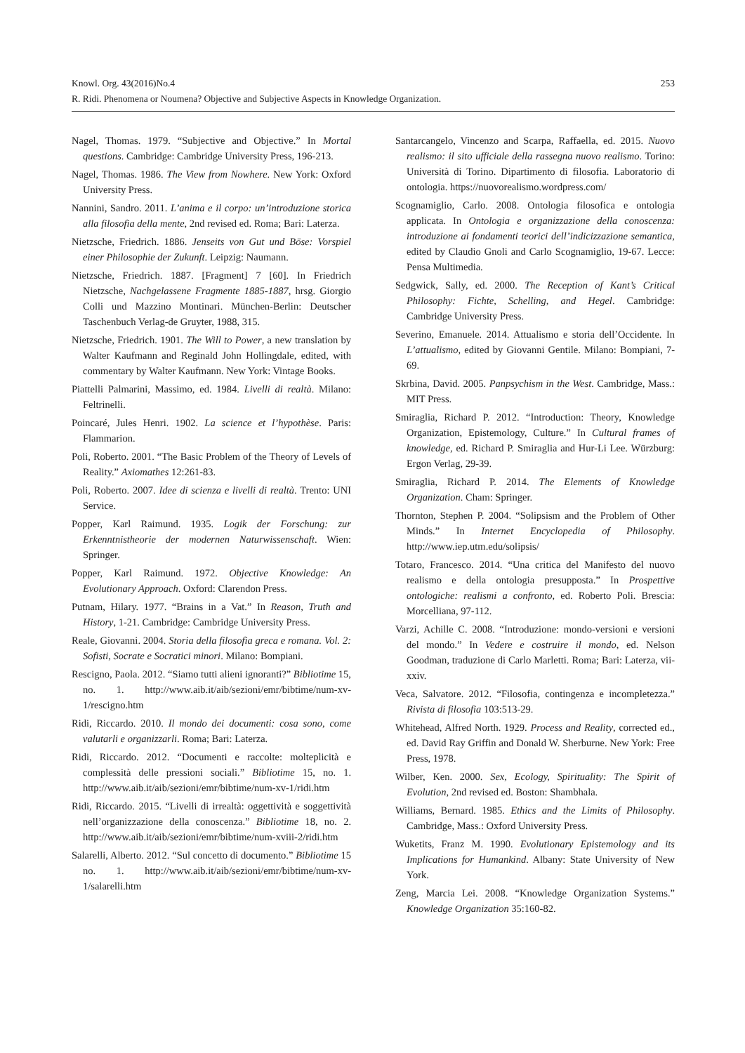Knowl. Org. 43(2016)No.4 253
R. Ridi. Phenomena or Noumena? Objective and Subjective Aspects in Knowledge Organization.
Nagel, Thomas. 1979. “Subjective and Objective.” In Mortal questions. Cambridge: Cambridge University Press, 196-213.
Nagel, Thomas. 1986. The View from Nowhere. New York: Oxford University Press.
Nannini, Sandro. 2011. L’anima e il corpo: un’introduzione storica alla filosofia della mente, 2nd revised ed. Roma; Bari: Laterza.
Nietzsche, Friedrich. 1886. Jenseits von Gut und Böse: Vorspiel einer Philosophie der Zukunft. Leipzig: Naumann.
Nietzsche, Friedrich. 1887. [Fragment] 7 [60]. In Friedrich Nietzsche, Nachgelassene Fragmente 1885-1887, hrsg. Giorgio Colli und Mazzino Montinari. München-Berlin: Deutscher Taschenbuch Verlag-de Gruyter, 1988, 315.
Nietzsche, Friedrich. 1901. The Will to Power, a new translation by Walter Kaufmann and Reginald John Hollingdale, edited, with commentary by Walter Kaufmann. New York: Vintage Books.
Piattelli Palmarini, Massimo, ed. 1984. Livelli di realtà. Milano: Feltrinelli.
Poincaré, Jules Henri. 1902. La science et l’hypothèse. Paris: Flammarion.
Poli, Roberto. 2001. “The Basic Problem of the Theory of Levels of Reality.” Axiomathes 12:261-83.
Poli, Roberto. 2007. Idee di scienza e livelli di realtà. Trento: UNI Service.
Popper, Karl Raimund. 1935. Logik der Forschung: zur Erkenntnistheorie der modernen Naturwissenschaft. Wien: Springer.
Popper, Karl Raimund. 1972. Objective Knowledge: An Evolutionary Approach. Oxford: Clarendon Press.
Putnam, Hilary. 1977. “Brains in a Vat.” In Reason, Truth and History, 1-21. Cambridge: Cambridge University Press.
Reale, Giovanni. 2004. Storia della filosofia greca e romana. Vol. 2: Sofisti, Socrate e Socratici minori. Milano: Bompiani.
Rescigno, Paola. 2012. “Siamo tutti alieni ignoranti?” Bibliotime 15, no. 1. http://www.aib.it/aib/sezioni/emr/bibtime/num-xv-1/rescigno.htm
Ridi, Riccardo. 2010. Il mondo dei documenti: cosa sono, come valutarli e organizzarli. Roma; Bari: Laterza.
Ridi, Riccardo. 2012. “Documenti e raccolte: molteplicità e complessità delle pressioni sociali.” Bibliotime 15, no. 1. http://www.aib.it/aib/sezioni/emr/bibtime/num-xv-1/ridi.htm
Ridi, Riccardo. 2015. “Livelli di irrealtà: oggettività e soggettività nell’organizzazione della conoscenza.” Bibliotime 18, no. 2. http://www.aib.it/aib/sezioni/emr/bibtime/num-xviii-2/ridi.htm
Salarelli, Alberto. 2012. “Sul concetto di documento.” Bibliotime 15 no. 1. http://www.aib.it/aib/sezioni/emr/bibtime/num-xv-1/salarelli.htm
Santarcangelo, Vincenzo and Scarpa, Raffaella, ed. 2015. Nuovo realismo: il sito ufficiale della rassegna nuovo realismo. Torino: Università di Torino. Dipartimento di filosofia. Laboratorio di ontologia. https://nuovorealismo.wordpress.com/
Scognamiglio, Carlo. 2008. Ontologia filosofica e ontologia applicata. In Ontologia e organizzazione della conoscenza: introduzione ai fondamenti teorici dell’indicizzazione semantica, edited by Claudio Gnoli and Carlo Scognamiglio, 19-67. Lecce: Pensa Multimedia.
Sedgwick, Sally, ed. 2000. The Reception of Kant’s Critical Philosophy: Fichte, Schelling, and Hegel. Cambridge: Cambridge University Press.
Severino, Emanuele. 2014. Attualismo e storia dell’Occidente. In L’attualismo, edited by Giovanni Gentile. Milano: Bompiani, 7-69.
Skrbina, David. 2005. Panpsychism in the West. Cambridge, Mass.: MIT Press.
Smiraglia, Richard P. 2012. “Introduction: Theory, Knowledge Organization, Epistemology, Culture.” In Cultural frames of knowledge, ed. Richard P. Smiraglia and Hur-Li Lee. Würzburg: Ergon Verlag, 29-39.
Smiraglia, Richard P. 2014. The Elements of Knowledge Organization. Cham: Springer.
Thornton, Stephen P. 2004. “Solipsism and the Problem of Other Minds.” In Internet Encyclopedia of Philosophy. http://www.iep.utm.edu/solipsis/
Totaro, Francesco. 2014. “Una critica del Manifesto del nuovo realismo e della ontologia presupposta.” In Prospettive ontologiche: realismi a confronto, ed. Roberto Poli. Brescia: Morcelliana, 97-112.
Varzi, Achille C. 2008. “Introduzione: mondo-versioni e versioni del mondo.” In Vedere e costruire il mondo, ed. Nelson Goodman, traduzione di Carlo Marletti. Roma; Bari: Laterza, vii-xxiv.
Veca, Salvatore. 2012. “Filosofia, contingenza e incompletezza.” Rivista di filosofia 103:513-29.
Whitehead, Alfred North. 1929. Process and Reality, corrected ed., ed. David Ray Griffin and Donald W. Sherburne. New York: Free Press, 1978.
Wilber, Ken. 2000. Sex, Ecology, Spirituality: The Spirit of Evolution, 2nd revised ed. Boston: Shambhala.
Williams, Bernard. 1985. Ethics and the Limits of Philosophy. Cambridge, Mass.: Oxford University Press.
Wuketits, Franz M. 1990. Evolutionary Epistemology and its Implications for Humankind. Albany: State University of New York.
Zeng, Marcia Lei. 2008. “Knowledge Organization Systems.” Knowledge Organization 35:160-82.